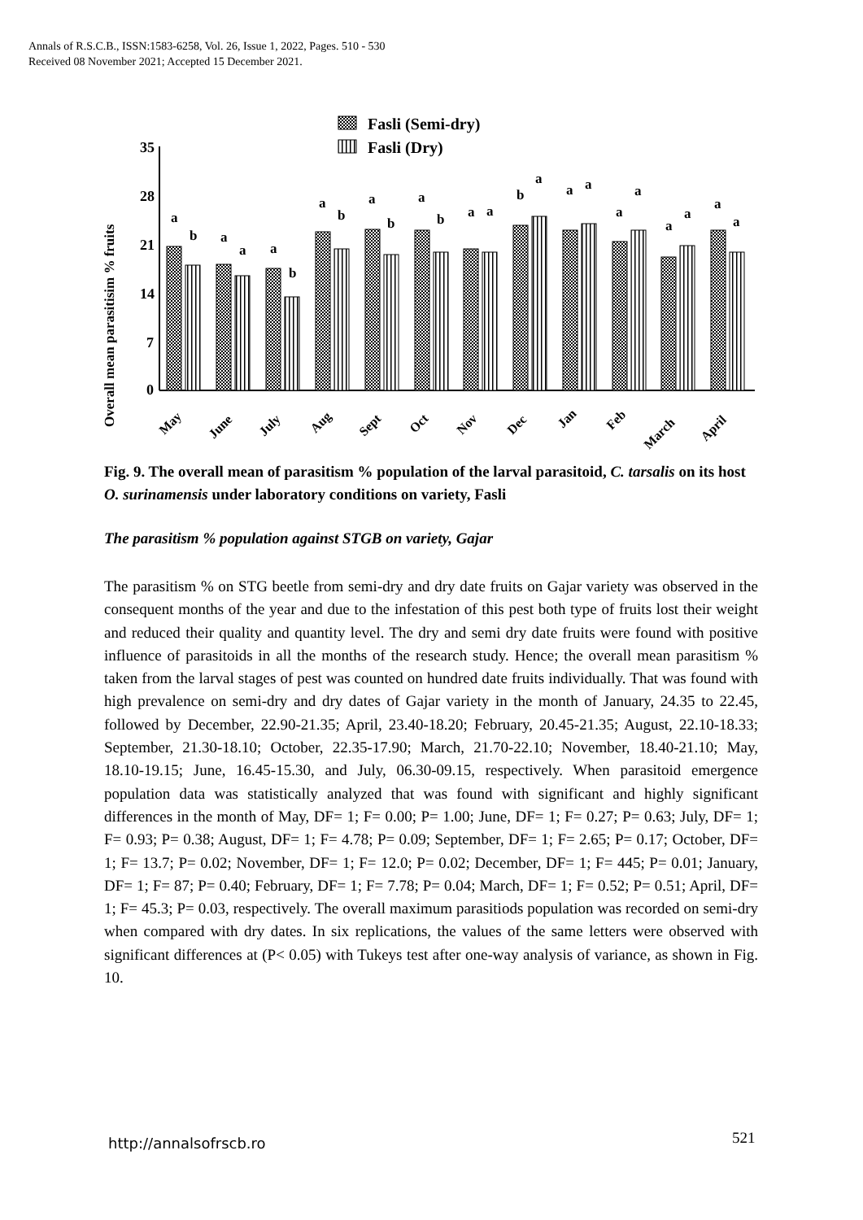Annals of R.S.C.B., ISSN:1583-6258, Vol. 26, Issue 1, 2022, Pages. 510 - 530
Received 08 November 2021; Accepted 15 December 2021.
Fasli (Semi-dry)
Fasli (Dry)
Overall mean parasitisim % fruits
35
28
21
14
7
0
a
b
a
a
a
b
a
b
a
b
a
b
a
a
b
a
a
a
a
a
a
a
a
a
May
June
July
Aug
Sept
Oct
Nov
Dec
Jan
Feb
March
April
Fig. 9. The overall mean of parasitism % population of the larval parasitoid, C. tarsalis on its host O. surinamensis under laboratory conditions on variety, Fasli
The parasitism % population against STGB on variety, Gajar
The parasitism % on STG beetle from semi-dry and dry date fruits on Gajar variety was observed in the consequent months of the year and due to the infestation of this pest both type of fruits lost their weight and reduced their quality and quantity level. The dry and semi dry date fruits were found with positive influence of parasitoids in all the months of the research study. Hence; the overall mean parasitism % taken from the larval stages of pest was counted on hundred date fruits individually. That was found with high prevalence on semi-dry and dry dates of Gajar variety in the month of January, 24.35 to 22.45, followed by December, 22.90-21.35; April, 23.40-18.20; February, 20.45-21.35; August, 22.10-18.33; September, 21.30-18.10; October, 22.35-17.90; March, 21.70-22.10; November, 18.40-21.10; May, 18.10-19.15; June, 16.45-15.30, and July, 06.30-09.15, respectively. When parasitoid emergence population data was statistically analyzed that was found with significant and highly significant differences in the month of May, DF= 1; F= 0.00; P= 1.00; June, DF= 1; F= 0.27; P= 0.63; July, DF= 1; F= 0.93; P= 0.38; August, DF= 1; F= 4.78; P= 0.09; September, DF= 1; F= 2.65; P= 0.17; October, DF= 1; F= 13.7; P= 0.02; November, DF= 1; F= 12.0; P= 0.02; December, DF= 1; F= 445; P= 0.01; January, DF= 1; F= 87; P= 0.40; February, DF= 1; F= 7.78; P= 0.04; March, DF= 1; F= 0.52; P= 0.51; April, DF= 1; F= 45.3; P= 0.03, respectively. The overall maximum parasitiods population was recorded on semi-dry when compared with dry dates. In six replications, the values of the same letters were observed with significant differences at (P< 0.05) with Tukeys test after one-way analysis of variance, as shown in Fig. 10.
http://annalsofrscb.ro 521